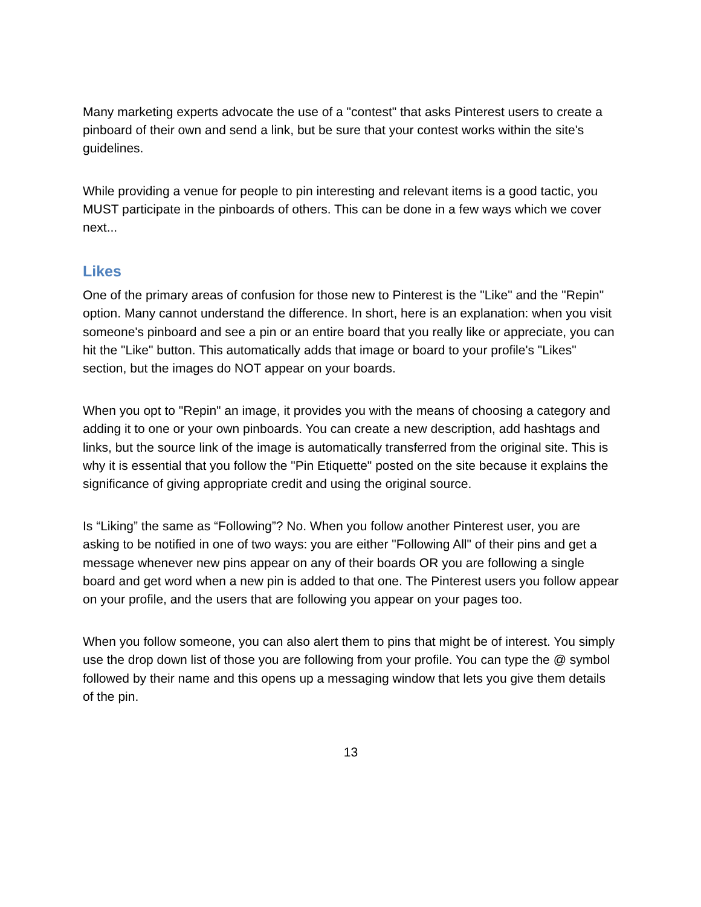Many marketing experts advocate the use of a "contest" that asks Pinterest users to create a pinboard of their own and send a link, but be sure that your contest works within the site's guidelines.
While providing a venue for people to pin interesting and relevant items is a good tactic, you MUST participate in the pinboards of others. This can be done in a few ways which we cover next...
Likes
One of the primary areas of confusion for those new to Pinterest is the "Like" and the "Repin" option. Many cannot understand the difference. In short, here is an explanation: when you visit someone's pinboard and see a pin or an entire board that you really like or appreciate, you can hit the "Like" button. This automatically adds that image or board to your profile's "Likes" section, but the images do NOT appear on your boards.
When you opt to "Repin" an image, it provides you with the means of choosing a category and adding it to one or your own pinboards. You can create a new description, add hashtags and links, but the source link of the image is automatically transferred from the original site. This is why it is essential that you follow the "Pin Etiquette" posted on the site because it explains the significance of giving appropriate credit and using the original source.
Is “Liking” the same as “Following”? No. When you follow another Pinterest user, you are asking to be notified in one of two ways: you are either "Following All" of their pins and get a message whenever new pins appear on any of their boards OR you are following a single board and get word when a new pin is added to that one. The Pinterest users you follow appear on your profile, and the users that are following you appear on your pages too.
When you follow someone, you can also alert them to pins that might be of interest. You simply use the drop down list of those you are following from your profile. You can type the @ symbol followed by their name and this opens up a messaging window that lets you give them details of the pin.
13